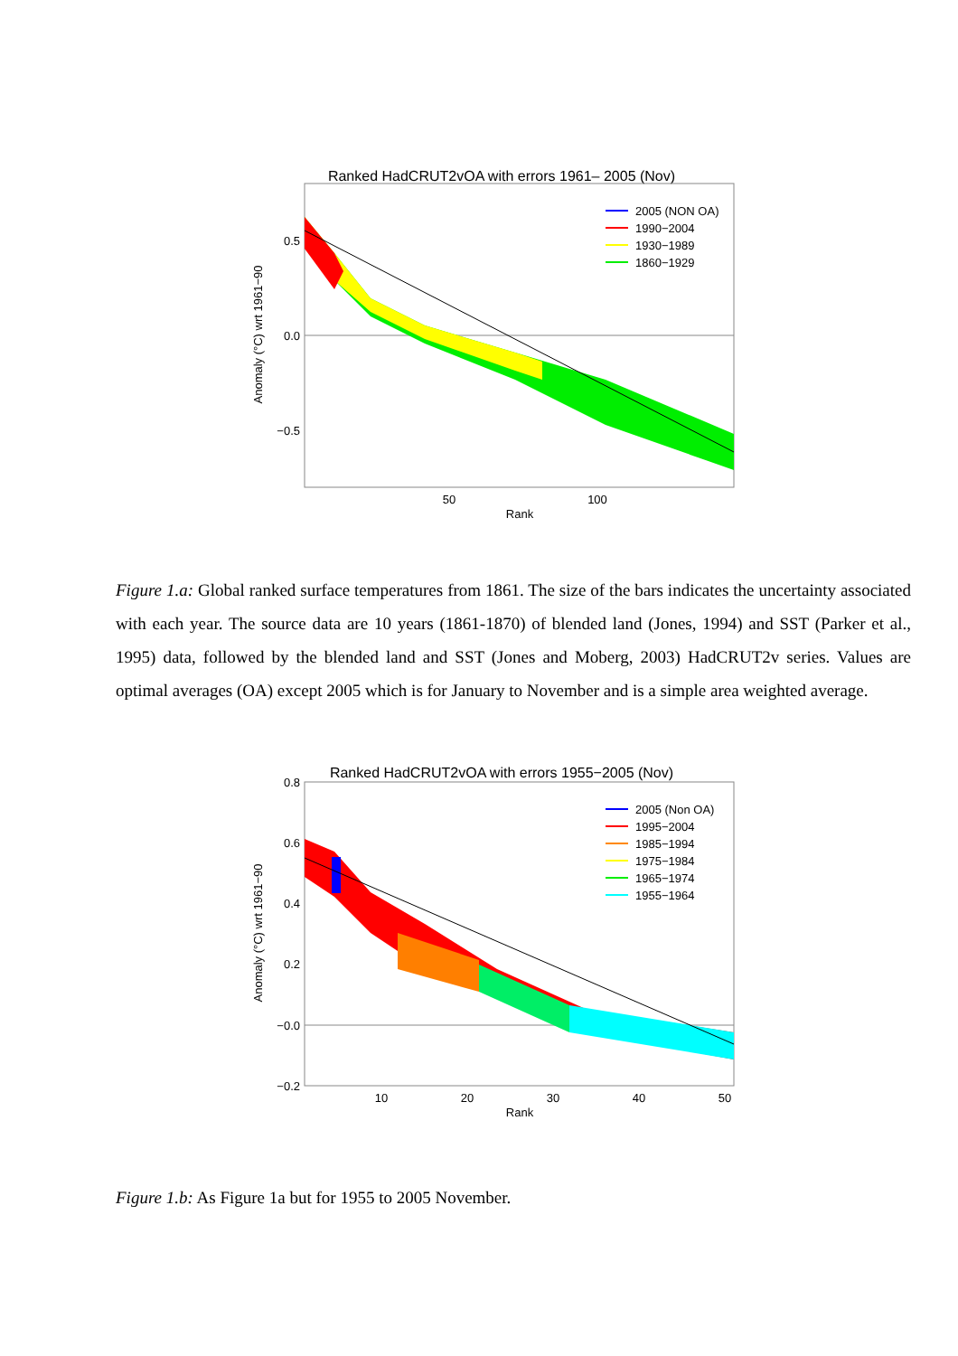Ranked HadCRUT2vOA with errors 1961– 2005 (Nov)
0.5
0.0
−0.5
50
100
Rank
Anomaly (°C) wrt 1961−90
2005 (NON OA)
1990−2004
1930−1989
1860−1929
Figure 1.a: Global ranked surface temperatures from 1861. The size of the bars indicates the uncertainty associated with each year. The source data are 10 years (1861-1870) of blended land (Jones, 1994) and SST (Parker et al., 1995) data, followed by the blended land and SST (Jones and Moberg, 2003) HadCRUT2v series. Values are optimal averages (OA) except 2005 which is for January to November and is a simple area weighted average.
Ranked HadCRUT2vOA with errors 1955−2005 (Nov)
0.8
0.6
0.4
0.2
−0.0
−0.2
10
20
30
40
50
Rank
Anomaly (°C) wrt 1961−90
2005 (Non OA)
1995−2004
1985−1994
1975−1984
1965−1974
1955−1964
Figure 1.b: As Figure 1a but for 1955 to 2005 November.